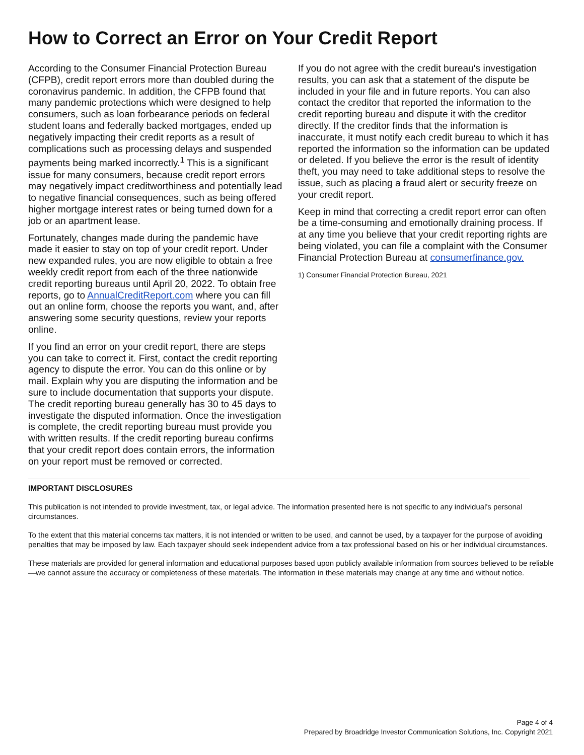How to Correct an Error on Your Credit Report
According to the Consumer Financial Protection Bureau (CFPB), credit report errors more than doubled during the coronavirus pandemic. In addition, the CFPB found that many pandemic protections which were designed to help consumers, such as loan forbearance periods on federal student loans and federally backed mortgages, ended up negatively impacting their credit reports as a result of complications such as processing delays and suspended payments being marked incorrectly.<sup>1</sup> This is a significant issue for many consumers, because credit report errors may negatively impact creditworthiness and potentially lead to negative financial consequences, such as being offered higher mortgage interest rates or being turned down for a job or an apartment lease.
Fortunately, changes made during the pandemic have made it easier to stay on top of your credit report. Under new expanded rules, you are now eligible to obtain a free weekly credit report from each of the three nationwide credit reporting bureaus until April 20, 2022. To obtain free reports, go to AnnualCreditReport.com where you can fill out an online form, choose the reports you want, and, after answering some security questions, review your reports online.
If you find an error on your credit report, there are steps you can take to correct it. First, contact the credit reporting agency to dispute the error. You can do this online or by mail. Explain why you are disputing the information and be sure to include documentation that supports your dispute. The credit reporting bureau generally has 30 to 45 days to investigate the disputed information. Once the investigation is complete, the credit reporting bureau must provide you with written results. If the credit reporting bureau confirms that your credit report does contain errors, the information on your report must be removed or corrected.
If you do not agree with the credit bureau's investigation results, you can ask that a statement of the dispute be included in your file and in future reports. You can also contact the creditor that reported the information to the credit reporting bureau and dispute it with the creditor directly. If the creditor finds that the information is inaccurate, it must notify each credit bureau to which it has reported the information so the information can be updated or deleted. If you believe the error is the result of identity theft, you may need to take additional steps to resolve the issue, such as placing a fraud alert or security freeze on your credit report.
Keep in mind that correcting a credit report error can often be a time-consuming and emotionally draining process. If at any time you believe that your credit reporting rights are being violated, you can file a complaint with the Consumer Financial Protection Bureau at consumerfinance.gov.
1) Consumer Financial Protection Bureau, 2021
IMPORTANT DISCLOSURES
This publication is not intended to provide investment, tax, or legal advice. The information presented here is not specific to any individual's personal circumstances.
To the extent that this material concerns tax matters, it is not intended or written to be used, and cannot be used, by a taxpayer for the purpose of avoiding penalties that may be imposed by law. Each taxpayer should seek independent advice from a tax professional based on his or her individual circumstances.
These materials are provided for general information and educational purposes based upon publicly available information from sources believed to be reliable—we cannot assure the accuracy or completeness of these materials. The information in these materials may change at any time and without notice.
Page 4 of 4
Prepared by Broadridge Investor Communication Solutions, Inc. Copyright 2021